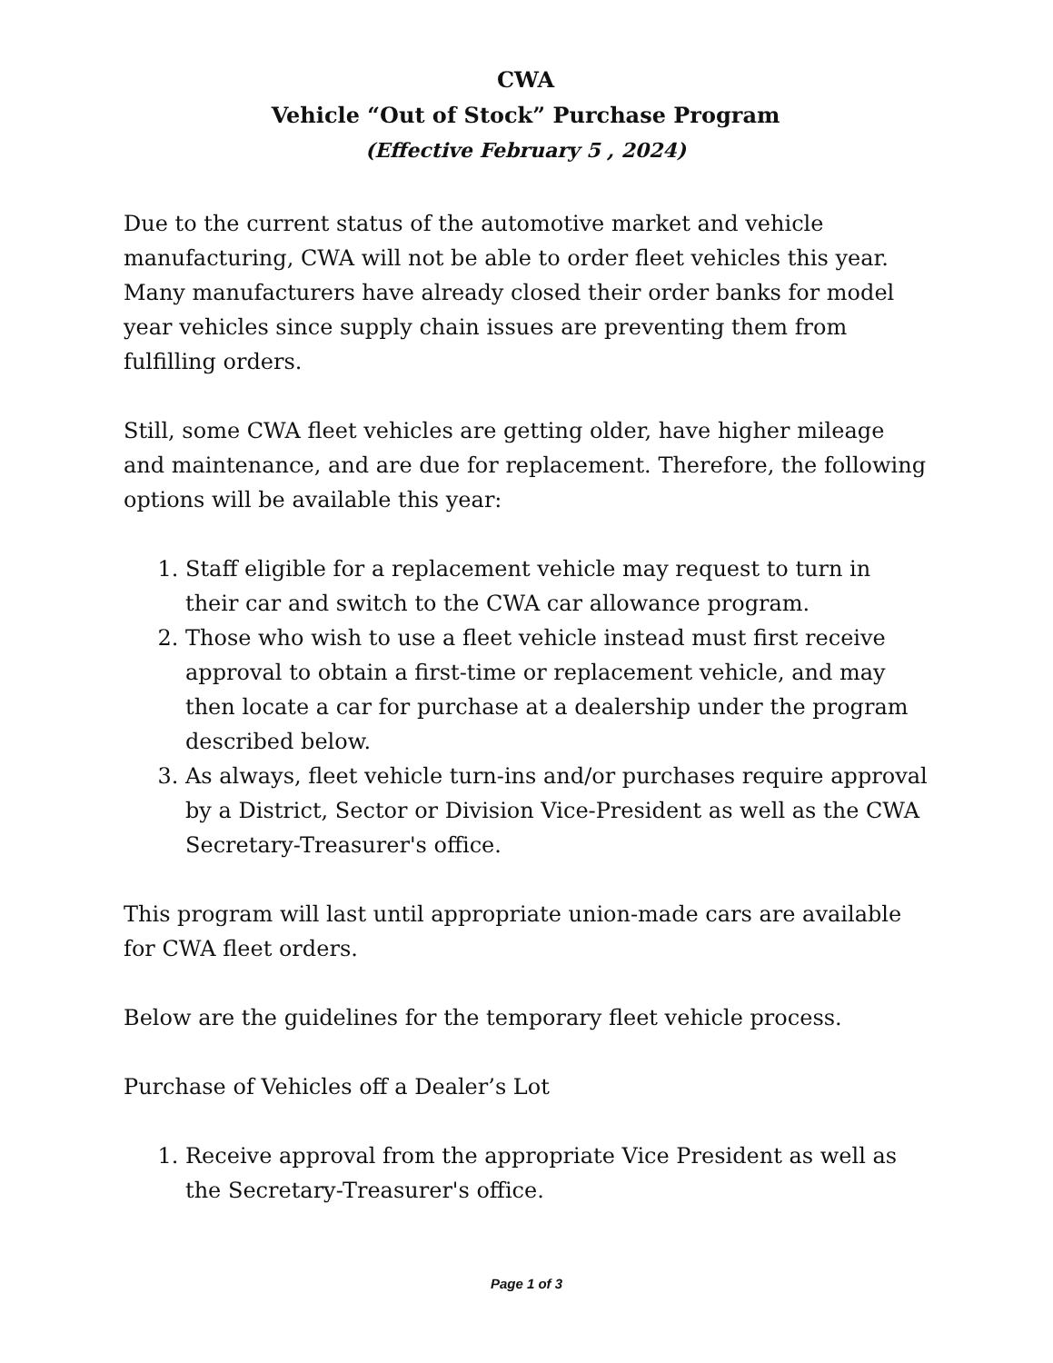CWA
Vehicle “Out of Stock” Purchase Program
(Effective February 5 , 2024)
Due to the current status of the automotive market and vehicle manufacturing, CWA will not be able to order fleet vehicles this year. Many manufacturers have already closed their order banks for model year vehicles since supply chain issues are preventing them from fulfilling orders.
Still, some CWA fleet vehicles are getting older, have higher mileage and maintenance, and are due for replacement. Therefore, the following options will be available this year:
1. Staff eligible for a replacement vehicle may request to turn in their car and switch to the CWA car allowance program.
2. Those who wish to use a fleet vehicle instead must first receive approval to obtain a first-time or replacement vehicle, and may then locate a car for purchase at a dealership under the program described below.
3. As always, fleet vehicle turn-ins and/or purchases require approval by a District, Sector or Division Vice-President as well as the CWA Secretary-Treasurer's office.
This program will last until appropriate union-made cars are available for CWA fleet orders.
Below are the guidelines for the temporary fleet vehicle process.
Purchase of Vehicles off a Dealer’s Lot
1. Receive approval from the appropriate Vice President as well as the Secretary-Treasurer's office.
Page 1 of 3